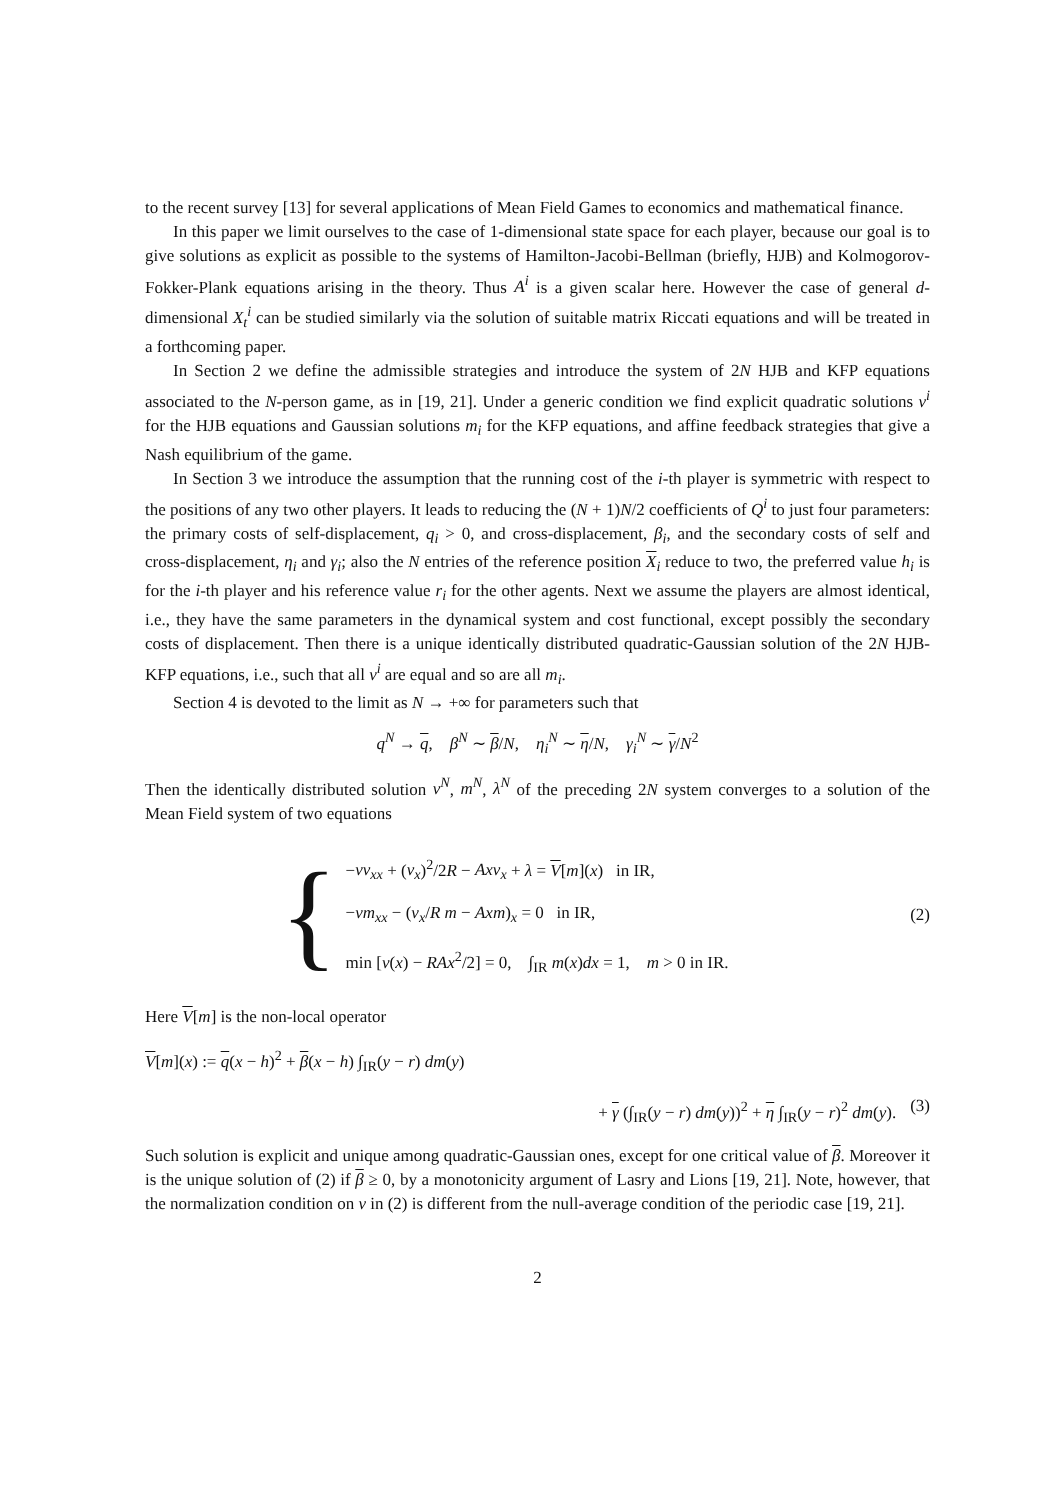to the recent survey [13] for several applications of Mean Field Games to economics and mathematical finance.
In this paper we limit ourselves to the case of 1-dimensional state space for each player, because our goal is to give solutions as explicit as possible to the systems of Hamilton-Jacobi-Bellman (briefly, HJB) and Kolmogorov-Fokker-Plank equations arising in the theory. Thus A<sup>i</sup> is a given scalar here. However the case of general d-dimensional X<sub>t</sub><sup>i</sup> can be studied similarly via the solution of suitable matrix Riccati equations and will be treated in a forthcoming paper.
In Section 2 we define the admissible strategies and introduce the system of 2N HJB and KFP equations associated to the N-person game, as in [19, 21]. Under a generic condition we find explicit quadratic solutions v<sup>i</sup> for the HJB equations and Gaussian solutions m<sub>i</sub> for the KFP equations, and affine feedback strategies that give a Nash equilibrium of the game.
In Section 3 we introduce the assumption that the running cost of the i-th player is symmetric with respect to the positions of any two other players. It leads to reducing the (N + 1)N/2 coefficients of Q<sup>i</sup> to just four parameters: the primary costs of self-displacement, q<sub>i</sub> > 0, and cross-displacement, β<sub>i</sub>, and the secondary costs of self and cross-displacement, η<sub>i</sub> and γ<sub>i</sub>; also the N entries of the reference position X<sub>i</sub> reduce to two, the preferred value h<sub>i</sub> is for the i-th player and his reference value r<sub>i</sub> for the other agents. Next we assume the players are almost identical, i.e., they have the same parameters in the dynamical system and cost functional, except possibly the secondary costs of displacement. Then there is a unique identically distributed quadratic-Gaussian solution of the 2N HJB-KFP equations, i.e., such that all v<sup>i</sup> are equal and so are all m<sub>i</sub>.
Section 4 is devoted to the limit as N → +∞ for parameters such that
q<sup>N</sup> → q, β<sup>N</sup> ∼ β/N, η<sub>i</sub><sup>N</sup> ∼ η/N, γ<sub>i</sub><sup>N</sup> ∼ γ/N<sup>2</sup>
Then the identically distributed solution v<sup>N</sup>, m<sup>N</sup>, λ<sup>N</sup> of the preceding 2N system converges to a solution of the Mean Field system of two equations
{
−νv<sub>xx</sub> + (v<sub>x</sub>)<sup>2</sup>/2R − Axv<sub>x</sub> + λ = V[m](x) in IR,
−νm<sub>xx</sub> − (v<sub>x</sub>/R m − Axm)<sub>x</sub> = 0 in IR,
min [v(x) − RAx<sup>2</sup>/2] = 0, ∫<sub>IR</sub> m(x)dx = 1, m > 0 in IR.
(2)
Here V[m] is the non-local operator
V[m](x) := q(x − h)<sup>2</sup> + β(x − h) ∫<sub>IR</sub>(y − r) dm(y)
+ γ (∫<sub>IR</sub>(y − r) dm(y))<sup>2</sup> + η ∫<sub>IR</sub>(y − r)<sup>2</sup> dm(y). (3)
Such solution is explicit and unique among quadratic-Gaussian ones, except for one critical value of β. Moreover it is the unique solution of (2) if β ≥ 0, by a monotonicity argument of Lasry and Lions [19, 21]. Note, however, that the normalization condition on v in (2) is different from the null-average condition of the periodic case [19, 21].
2